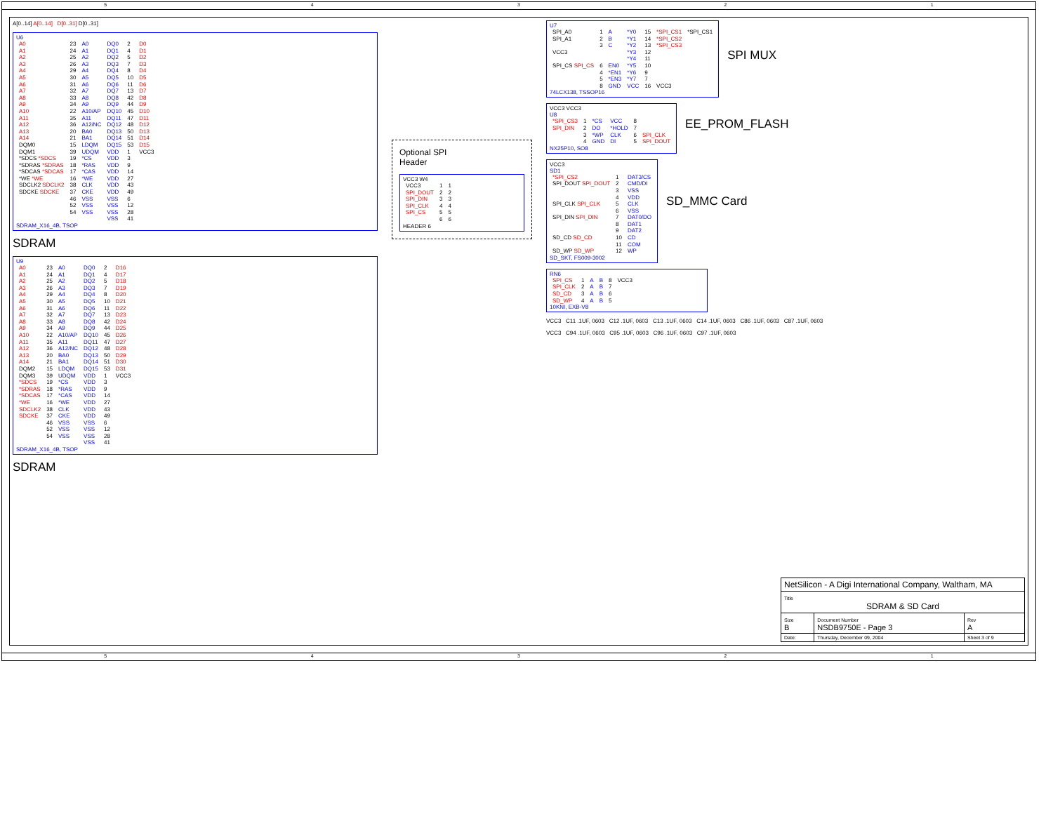54321
A[0..14] A[0..14] D[0..31] D[0..31]
U6
| A0 | 23 | A0 | DQ0 | 2 | D0 |
| A1 | 24 | A1 | DQ1 | 4 | D1 |
| A2 | 25 | A2 | DQ2 | 5 | D2 |
| A3 | 26 | A3 | DQ3 | 7 | D3 |
| A4 | 29 | A4 | DQ4 | 8 | D4 |
| A5 | 30 | A5 | DQ5 | 10 | D5 |
| A6 | 31 | A6 | DQ6 | 11 | D6 |
| A7 | 32 | A7 | DQ7 | 13 | D7 |
| A8 | 33 | A8 | DQ8 | 42 | D8 |
| A9 | 34 | A9 | DQ9 | 44 | D9 |
| A10 | 22 | A10/AP | DQ10 | 45 | D10 |
| A11 | 35 | A11 | DQ11 | 47 | D11 |
| A12 | 36 | A12/NC | DQ12 | 48 | D12 |
| A13 | 20 | BA0 | DQ13 | 50 | D13 |
| A14 | 21 | BA1 | DQ14 | 51 | D14 |
| DQM0 | 15 | LDQM | DQ15 | 53 | D15 |
| DQM1 | 39 | UDQM | VDD | 1 | VCC3 |
| *SDCS *SDCS | 19 | *CS | VDD | 3 | |
| *SDRAS *SDRAS | 18 | *RAS | VDD | 9 | |
| *SDCAS *SDCAS | 17 | *CAS | VDD | 14 | |
| *WE *WE | 16 | *WE | VDD | 27 | |
| SDCLK2 SDCLK2 | 38 | CLK | VDD | 43 | |
| SDCKE SDCKE | 37 | CKE | VDD | 49 | |
| | 46 | VSS | VSS | 6 | |
| | 52 | VSS | VSS | 12 | |
| | 54 | VSS | VSS | 28 | |
| | | | VSS | 41 | |
SDRAM_X16_4B, TSOP
SDRAM
U9
| A0 | 23 | A0 | DQ0 | 2 | D16 |
| A1 | 24 | A1 | DQ1 | 4 | D17 |
| A2 | 25 | A2 | DQ2 | 5 | D18 |
| A3 | 26 | A3 | DQ3 | 7 | D19 |
| A4 | 29 | A4 | DQ4 | 8 | D20 |
| A5 | 30 | A5 | DQ5 | 10 | D21 |
| A6 | 31 | A6 | DQ6 | 11 | D22 |
| A7 | 32 | A7 | DQ7 | 13 | D23 |
| A8 | 33 | A8 | DQ8 | 42 | D24 |
| A9 | 34 | A9 | DQ9 | 44 | D25 |
| A10 | 22 | A10/AP | DQ10 | 45 | D26 |
| A11 | 35 | A11 | DQ11 | 47 | D27 |
| A12 | 36 | A12/NC | DQ12 | 48 | D28 |
| A13 | 20 | BA0 | DQ13 | 50 | D29 |
| A14 | 21 | BA1 | DQ14 | 51 | D30 |
| DQM2 | 15 | LDQM | DQ15 | 53 | D31 |
| DQM3 | 39 | UDQM | VDD | 1 | VCC3 |
| *SDCS | 19 | *CS | VDD | 3 | |
| *SDRAS | 18 | *RAS | VDD | 9 | |
| *SDCAS | 17 | *CAS | VDD | 14 | |
| *WE | 16 | *WE | VDD | 27 | |
| SDCLK2 | 38 | CLK | VDD | 43 | |
| SDCKE | 37 | CKE | VDD | 49 | |
| | 46 | VSS | VSS | 6 | |
| | 52 | VSS | VSS | 12 | |
| | 54 | VSS | VSS | 28 | |
| | | | VSS | 41 | |
SDRAM_X16_4B, TSOP
SDRAM
Optional SPI
Header
VCC3 W4
| VCC3 | 1 | 1 |
| SPI_DOUT | 2 | 2 |
| SPI_DIN | 3 | 3 |
| SPI_CLK | 4 | 4 |
| SPI_CS | 5 | 5 |
| | 6 | 6 |
HEADER 6
U7
| SPI_A0 | 1 | A | *Y0 | 15 | *SPI_CS1 | *SPI_CS1 |
| SPI_A1 | 2 | B | *Y1 | 14 | *SPI_CS2 | |
| | 3 | C | *Y2 | 13 | *SPI_CS3 | |
| VCC3 | | | *Y3 | 12 | | |
| | | | *Y4 | 11 | | |
| SPI_CS SPI_CS | 6 | EN0 | *Y5 | 10 | | |
| | 4 | *EN1 | *Y6 | 9 | | |
| | 5 | *EN3 | *Y7 | 7 | | |
| | 8 | GND | VCC | 16 | VCC3 | |
74LCX138, TSSOP16
SPI MUX
VCC3 VCC3
U8
| *SPI_CS3 | 1 | *CS | VCC | 8 | |
| SPI_DIN | 2 | DO | *HOLD | 7 | |
| | 3 | *WP | CLK | 6 | SPI_CLK |
| | 4 | GND | DI | 5 | SPI_DOUT |
NX25P10, SO8
EE_PROM_FLASH
VCC3
SD1
| *SPI_CS2 | 1 | DAT3/CS |
| SPI_DOUT SPI_DOUT | 2 | CMD/DI |
| | 3 | VSS |
| | 4 | VDD |
| SPI_CLK SPI_CLK | 5 | CLK |
| | 6 | VSS |
| SPI_DIN SPI_DIN | 7 | DAT0/DO |
| | 8 | DAT1 |
| | 9 | DAT2 |
| SD_CD SD_CD | 10 | CD |
| | 11 | COM |
| SD_WP SD_WP | 12 | WP |
SD_SKT, FS009-3002
SD_MMC Card
RN6
| SPI_CS | 1 | A | B | 8 | VCC3 |
| SPI_CLK | 2 | A | B | 7 | |
| SD_CD | 3 | A | B | 6 | |
| SD_WP | 4 | A | B | 5 | |
10KNI, EXB-V8
VCC3 C11 .1UF, 0603 C12 .1UF, 0603 C13 .1UF, 0603 C14 .1UF, 0603 C86 .1UF, 0603 C87 .1UF, 0603
VCC3 C94 .1UF, 0603 C95 .1UF, 0603 C96 .1UF, 0603 C97 .1UF, 0603
| NetSilicon - A Digi International Company, Waltham, MA | | | |
| Title SDRAM & SD Card | | | |
| Size B | Document Number NSDB9750E - Page 3 | | Rev A |
| Date: | Thursday, December 09, 2004 | Sheet 3 of 9 | |
54321